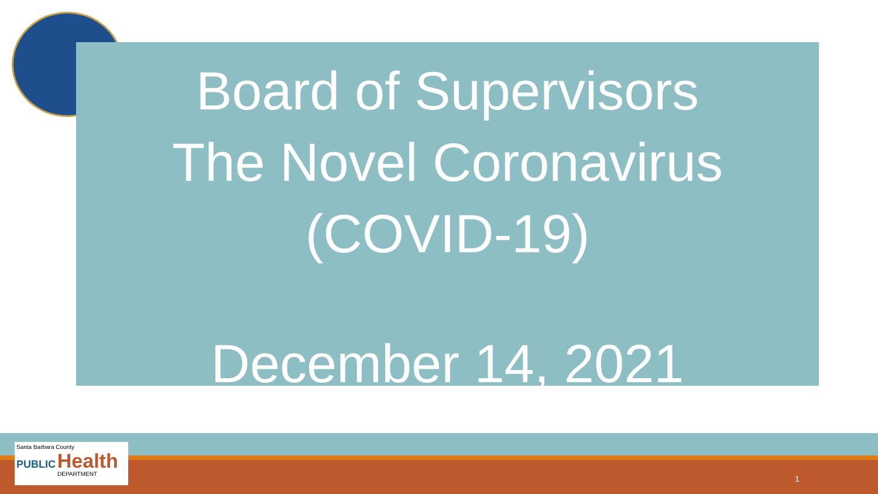Board of Supervisors
The Novel Coronavirus
(COVID-19)
December 14, 2021
Santa Barbara County
PUBLIC Health
DEPARTMENT
1